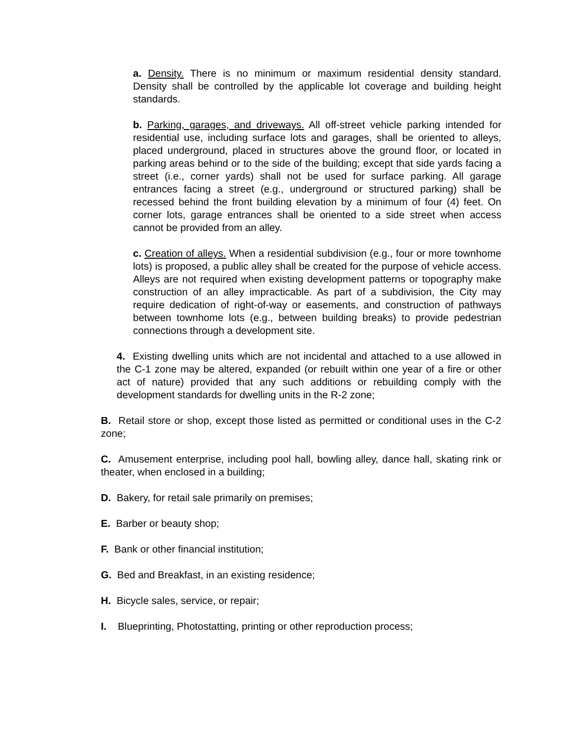a. Density. There is no minimum or maximum residential density standard. Density shall be controlled by the applicable lot coverage and building height standards.
b. Parking, garages, and driveways. All off-street vehicle parking intended for residential use, including surface lots and garages, shall be oriented to alleys, placed underground, placed in structures above the ground floor, or located in parking areas behind or to the side of the building; except that side yards facing a street (i.e., corner yards) shall not be used for surface parking. All garage entrances facing a street (e.g., underground or structured parking) shall be recessed behind the front building elevation by a minimum of four (4) feet. On corner lots, garage entrances shall be oriented to a side street when access cannot be provided from an alley.
c. Creation of alleys. When a residential subdivision (e.g., four or more townhome lots) is proposed, a public alley shall be created for the purpose of vehicle access. Alleys are not required when existing development patterns or topography make construction of an alley impracticable. As part of a subdivision, the City may require dedication of right-of-way or easements, and construction of pathways between townhome lots (e.g., between building breaks) to provide pedestrian connections through a development site.
4. Existing dwelling units which are not incidental and attached to a use allowed in the C-1 zone may be altered, expanded (or rebuilt within one year of a fire or other act of nature) provided that any such additions or rebuilding comply with the development standards for dwelling units in the R-2 zone;
B. Retail store or shop, except those listed as permitted or conditional uses in the C-2 zone;
C. Amusement enterprise, including pool hall, bowling alley, dance hall, skating rink or theater, when enclosed in a building;
D. Bakery, for retail sale primarily on premises;
E. Barber or beauty shop;
F. Bank or other financial institution;
G. Bed and Breakfast, in an existing residence;
H. Bicycle sales, service, or repair;
I. Blueprinting, Photostatting, printing or other reproduction process;